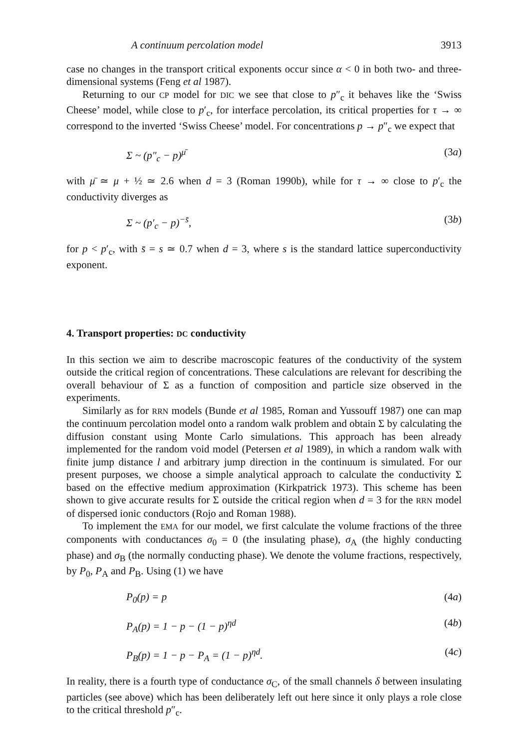A continuum percolation model 3913
case no changes in the transport critical exponents occur since α < 0 in both two- and three-dimensional systems (Feng et al 1987).
Returning to our CP model for DIC we see that close to p″<sub>c</sub> it behaves like the ‘Swiss Cheese’ model, while close to p′<sub>c</sub>, for interface percolation, its critical properties for τ → ∞ correspond to the inverted ‘Swiss Cheese’ model. For concentrations p → p″<sub>c</sub> we expect that
Σ ~ (p″<sub>c</sub> − p)<sup>μ̄</sup> (3a)
with μ̄ ≃ μ + ½ ≃ 2.6 when d = 3 (Roman 1990b), while for τ → ∞ close to p′<sub>c</sub> the conductivity diverges as
Σ ~ (p′<sub>c</sub> − p)<sup>−s̄</sup>, (3b)
for p < p′<sub>c</sub>, with s̄ = s ≃ 0.7 when d = 3, where s is the standard lattice superconductivity exponent.
4. Transport properties: DC conductivity
In this section we aim to describe macroscopic features of the conductivity of the system outside the critical region of concentrations. These calculations are relevant for describing the overall behaviour of Σ as a function of composition and particle size observed in the experiments.
Similarly as for RRN models (Bunde et al 1985, Roman and Yussouff 1987) one can map the continuum percolation model onto a random walk problem and obtain Σ by calculating the diffusion constant using Monte Carlo simulations. This approach has been already implemented for the random void model (Petersen et al 1989), in which a random walk with finite jump distance l and arbitrary jump direction in the continuum is simulated. For our present purposes, we choose a simple analytical approach to calculate the conductivity Σ based on the effective medium approximation (Kirkpatrick 1973). This scheme has been shown to give accurate results for Σ outside the critical region when d = 3 for the RRN model of dispersed ionic conductors (Rojo and Roman 1988).
To implement the EMA for our model, we first calculate the volume fractions of the three components with conductances σ<sub>0</sub> = 0 (the insulating phase), σ<sub>A</sub> (the highly conducting phase) and σ<sub>B</sub> (the normally conducting phase). We denote the volume fractions, respectively, by P<sub>0</sub>, P<sub>A</sub> and P<sub>B</sub>. Using (1) we have
P<sub>0</sub>(p) = p (4a)
P<sub>A</sub>(p) = 1 − p − (1 − p)<sup>ηd</sup> (4b)
P<sub>B</sub>(p) = 1 − p − P<sub>A</sub> = (1 − p)<sup>ηd</sup>. (4c)
In reality, there is a fourth type of conductance σ<sub>C</sub>, of the small channels δ between insulating particles (see above) which has been deliberately left out here since it only plays a role close to the critical threshold p″<sub>c</sub>.